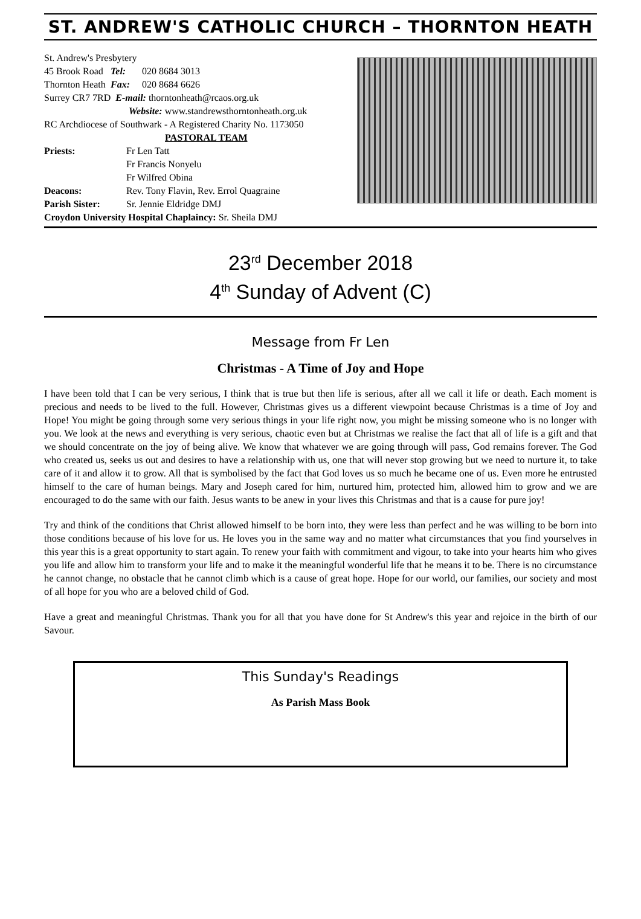ST. ANDREW'S CATHOLIC CHURCH – THORNTON HEATH
St. Andrew's Presbytery
45 Brook Road Tel: 020 8684 3013
Thornton Heath Fax: 020 8684 6626
Surrey CR7 7RD E-mail: thorntonheath@rcaos.org.uk
Website: www.standrewsthorntonheath.org.uk
RC Archdiocese of Southwark - A Registered Charity No. 1173050
PASTORAL TEAM
Priests: Fr Len Tatt
Fr Francis Nonyelu
Fr Wilfred Obina
Deacons: Rev. Tony Flavin, Rev. Errol Quagraine
Parish Sister: Sr. Jennie Eldridge DMJ
Croydon University Hospital Chaplaincy: Sr. Sheila DMJ
23<sup>rd</sup> December 2018
4<sup>th</sup> Sunday of Advent (C)
Message from Fr Len
Christmas - A Time of Joy and Hope
I have been told that I can be very serious, I think that is true but then life is serious, after all we call it life or death. Each moment is precious and needs to be lived to the full. However, Christmas gives us a different viewpoint because Christmas is a time of Joy and Hope! You might be going through some very serious things in your life right now, you might be missing someone who is no longer with you. We look at the news and everything is very serious, chaotic even but at Christmas we realise the fact that all of life is a gift and that we should concentrate on the joy of being alive. We know that whatever we are going through will pass, God remains forever. The God who created us, seeks us out and desires to have a relationship with us, one that will never stop growing but we need to nurture it, to take care of it and allow it to grow. All that is symbolised by the fact that God loves us so much he became one of us. Even more he entrusted himself to the care of human beings. Mary and Joseph cared for him, nurtured him, protected him, allowed him to grow and we are encouraged to do the same with our faith. Jesus wants to be anew in your lives this Christmas and that is a cause for pure joy!
Try and think of the conditions that Christ allowed himself to be born into, they were less than perfect and he was willing to be born into those conditions because of his love for us. He loves you in the same way and no matter what circumstances that you find yourselves in this year this is a great opportunity to start again. To renew your faith with commitment and vigour, to take into your hearts him who gives you life and allow him to transform your life and to make it the meaningful wonderful life that he means it to be. There is no circumstance he cannot change, no obstacle that he cannot climb which is a cause of great hope. Hope for our world, our families, our society and most of all hope for you who are a beloved child of God.
Have a great and meaningful Christmas. Thank you for all that you have done for St Andrew's this year and rejoice in the birth of our Savour.
This Sunday's Readings
As Parish Mass Book